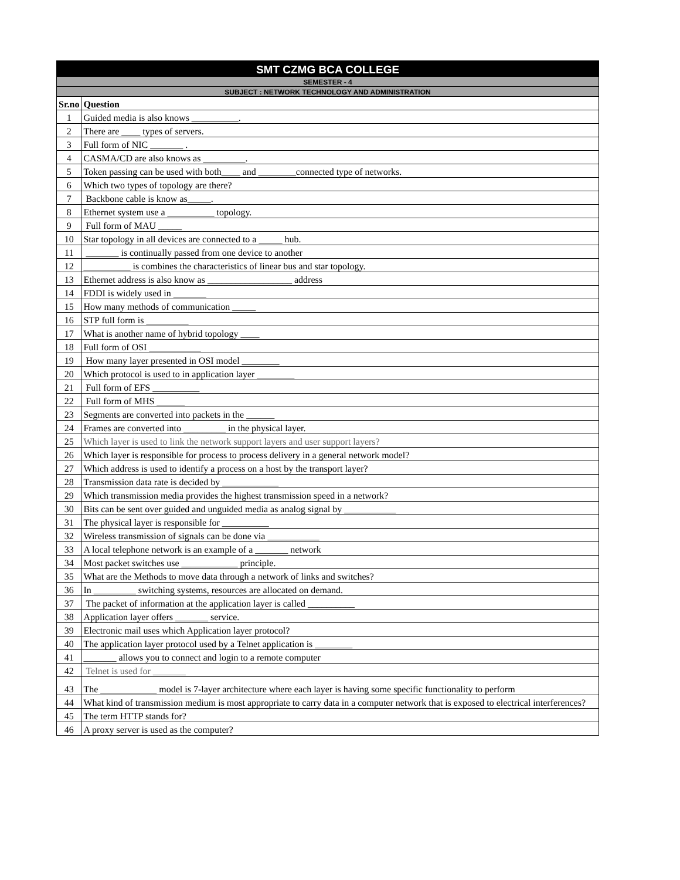| SMT CZMG BCA COLLEGE | |
| SEMESTER - 4 | |
| SUBJECT : NETWORK TECHNOLOGY AND ADMINISTRATION | |
| Sr.no | Question |
| 1 | Guided media is also knows __________. |
| 2 | There are ____ types of servers. |
| 3 | Full form of NIC _______ . |
| 4 | CASMA/CD are also knows as _________. |
| 5 | Token passing can be used with both____ and ________connected type of networks. |
| 6 | Which two types of topology are there? |
| 7 | Backbone cable is know as_____. |
| 8 | Ethernet system use a __________ topology. |
| 9 | Full form of MAU _____ |
| 10 | Star topology in all devices are connected to a _____ hub. |
| 11 | _______ is continually passed from one device to another |
| 12 | __________ is combines the characteristics of linear bus and star topology. |
| 13 | Ethernet address is also know as __________________ address |
| 14 | FDDI is widely used in _______ |
| 15 | How many methods of communication _____ |
| 16 | STP full form is _________ |
| 17 | What is another name of hybrid topology ____ |
| 18 | Full form of OSI ___________ |
| 19 | How many layer presented in OSI model ________ |
| 20 | Which protocol is used to in application layer ________ |
| 21 | Full form of EFS __________ |
| 22 | Full form of MHS ______ |
| 23 | Segments are converted into packets in the ______ |
| 24 | Frames are converted into _________ in the physical layer. |
| 25 | Which layer is used to link the network support layers and user support layers? |
| 26 | Which layer is responsible for process to process delivery in a general network model? |
| 27 | Which address is used to identify a process on a host by the transport layer? |
| 28 | Transmission data rate is decided by ____________ |
| 29 | Which transmission media provides the highest transmission speed in a network? |
| 30 | Bits can be sent over guided and unguided media as analog signal by ___________ |
| 31 | The physical layer is responsible for __________ |
| 32 | Wireless transmission of signals can be done via ___________ |
| 33 | A local telephone network is an example of a _______ network |
| 34 | Most packet switches use ____________ principle. |
| 35 | What are the Methods to move data through a network of links and switches? |
| 36 | In _________ switching systems, resources are allocated on demand. |
| 37 | The packet of information at the application layer is called __________ |
| 38 | Application layer offers _______ service. |
| 39 | Electronic mail uses which Application layer protocol? |
| 40 | The application layer protocol used by a Telnet application is ________ |
| 41 | _______ allows you to connect and login to a remote computer |
| 42 | Telnet is used for _______ |
| 43 | The ____________ model is 7-layer architecture where each layer is having some specific functionality to perform |
| 44 | What kind of transmission medium is most appropriate to carry data in a computer network that is exposed to electrical interferences? |
| 45 | The term HTTP stands for? |
| 46 | A proxy server is used as the computer? |